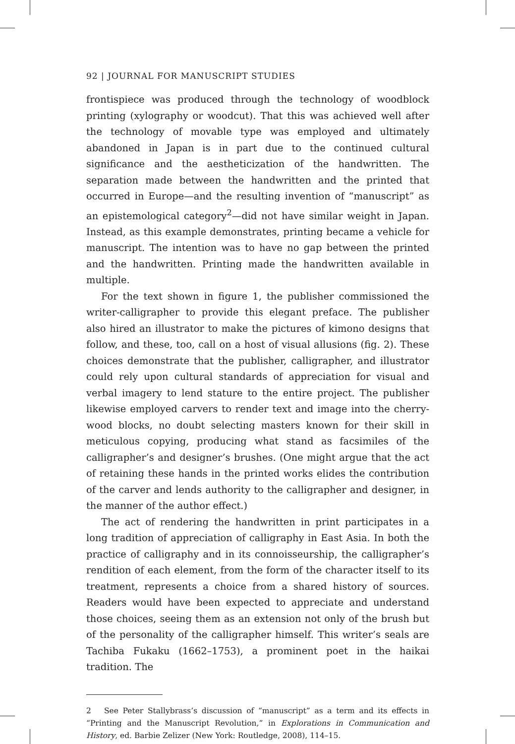92 | JOURNAL FOR MANUSCRIPT STUDIES
frontispiece was produced through the technology of woodblock printing (xylography or woodcut). That this was achieved well after the technology of movable type was employed and ultimately abandoned in Japan is in part due to the continued cultural significance and the aestheticization of the handwritten. The separation made between the handwritten and the printed that occurred in Europe—and the resulting invention of “manuscript” as an epistemological category<sup>2</sup>—did not have similar weight in Japan. Instead, as this example demonstrates, printing became a vehicle for manuscript. The intention was to have no gap between the printed and the handwritten. Printing made the handwritten available in multiple.
For the text shown in figure 1, the publisher commissioned the writer-calligrapher to provide this elegant preface. The publisher also hired an illustrator to make the pictures of kimono designs that follow, and these, too, call on a host of visual allusions (fig. 2). These choices demonstrate that the publisher, calligrapher, and illustrator could rely upon cultural standards of appreciation for visual and verbal imagery to lend stature to the entire project. The publisher likewise employed carvers to render text and image into the cherry-wood blocks, no doubt selecting masters known for their skill in meticulous copying, producing what stand as facsimiles of the calligrapher’s and designer’s brushes. (One might argue that the act of retaining these hands in the printed works elides the contribution of the carver and lends authority to the calligrapher and designer, in the manner of the author effect.)
The act of rendering the handwritten in print participates in a long tradition of appreciation of calligraphy in East Asia. In both the practice of calligraphy and in its connoisseurship, the calligrapher’s rendition of each element, from the form of the character itself to its treatment, represents a choice from a shared history of sources. Readers would have been expected to appreciate and understand those choices, seeing them as an extension not only of the brush but of the personality of the calligrapher himself. This writer’s seals are Tachiba Fukaku (1662–1753), a prominent poet in the haikai tradition. The
2 See Peter Stallybrass’s discussion of “manuscript” as a term and its effects in “Printing and the Manuscript Revolution,” in Explorations in Communication and History, ed. Barbie Zelizer (New York: Routledge, 2008), 114–15.